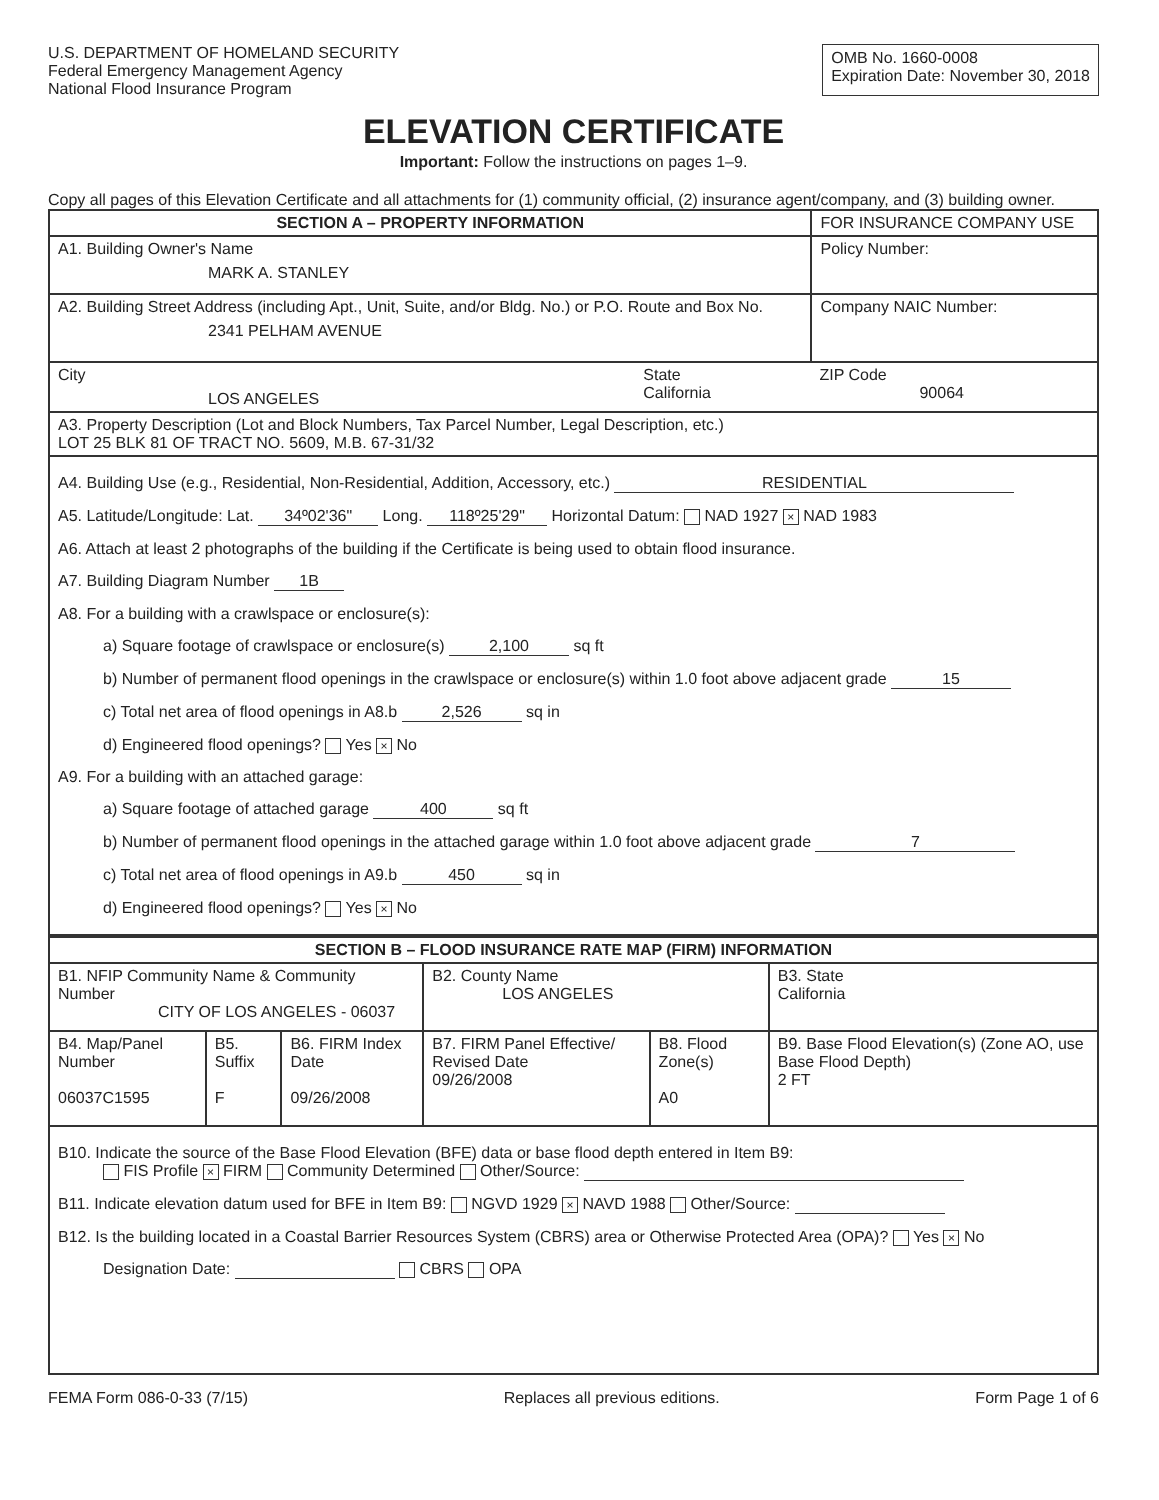U.S. DEPARTMENT OF HOMELAND SECURITY
Federal Emergency Management Agency
National Flood Insurance Program
OMB No. 1660-0008
Expiration Date: November 30, 2018
ELEVATION CERTIFICATE
Important: Follow the instructions on pages 1–9.
Copy all pages of this Elevation Certificate and all attachments for (1) community official, (2) insurance agent/company, and (3) building owner.
| SECTION A – PROPERTY INFORMATION | | | FOR INSURANCE COMPANY USE |
| A1. Building Owner's Name MARK A. STANLEY | | | Policy Number: |
| A2. Building Street Address (including Apt., Unit, Suite, and/or Bldg. No.) or P.O. Route and Box No. 2341 PELHAM AVENUE | | | Company NAIC Number: |
| City LOS ANGELES | State California | ZIP Code 90064 | |
| A3. Property Description (Lot and Block Numbers, Tax Parcel Number, Legal Description, etc.) LOT 25 BLK 81 OF TRACT NO. 5609, M.B. 67-31/32 | | | |
| A4. Building Use (e.g., Residential, Non-Residential, Addition, Accessory, etc.) RESIDENTIAL A5. Latitude/Longitude: Lat. 34º02'36" Long. 118º25'29" Horizontal Datum: NAD 1927 × NAD 1983 A6. Attach at least 2 photographs of the building if the Certificate is being used to obtain flood insurance. A7. Building Diagram Number 1B A8. For a building with a crawlspace or enclosure(s): a) Square footage of crawlspace or enclosure(s) 2,100 sq ft b) Number of permanent flood openings in the crawlspace or enclosure(s) within 1.0 foot above adjacent grade 15 c) Total net area of flood openings in A8.b 2,526 sq in d) Engineered flood openings? Yes × No A9. For a building with an attached garage: a) Square footage of attached garage 400 sq ft b) Number of permanent flood openings in the attached garage within 1.0 foot above adjacent grade 7 c) Total net area of flood openings in A9.b 450 sq in d) Engineered flood openings? Yes × No | | | |
| SECTION B – FLOOD INSURANCE RATE MAP (FIRM) INFORMATION | | | | | |
| --- | --- | --- | --- | --- | --- |
| B1. NFIP Community Name & Community Number CITY OF LOS ANGELES - 06037 | | | B2. County Name LOS ANGELES | | B3. State California |
| B4. Map/Panel Number 06037C1595 | B5. Suffix F | B6. FIRM Index Date 09/26/2008 | B7. FIRM Panel Effective/ Revised Date 09/26/2008 | B8. Flood Zone(s) A0 | B9. Base Flood Elevation(s) (Zone AO, use Base Flood Depth) 2 FT |
| B10. Indicate the source of the Base Flood Elevation (BFE) data or base flood depth entered in Item B9: FIS Profile × FIRM Community Determined Other/Source: B11. Indicate elevation datum used for BFE in Item B9: NGVD 1929 × NAVD 1988 Other/Source: B12. Is the building located in a Coastal Barrier Resources System (CBRS) area or Otherwise Protected Area (OPA)? Yes × No Designation Date: CBRS OPA | | | | | |
FEMA Form 086-0-33 (7/15) Replaces all previous editions. Form Page 1 of 6